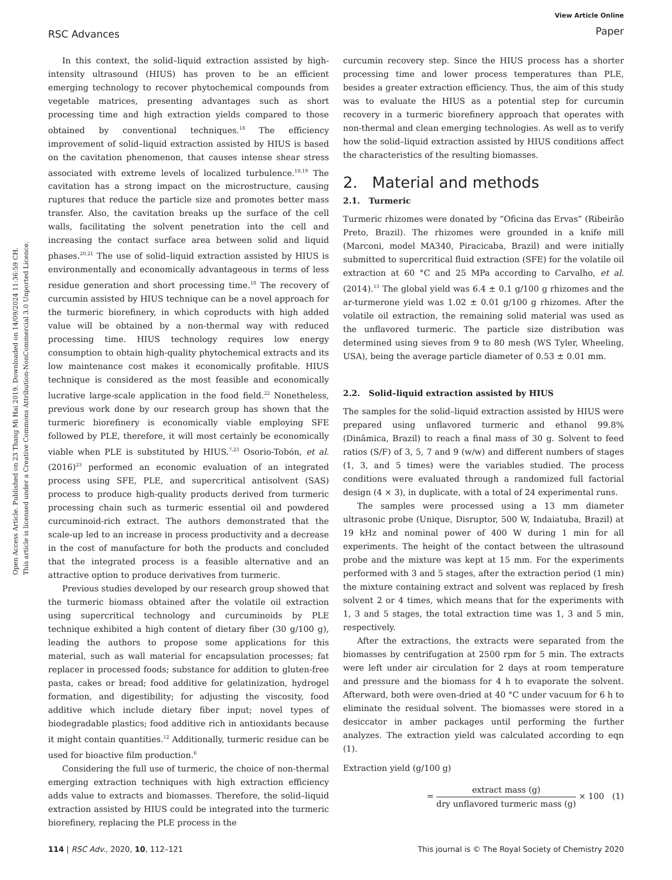RSC Advances
View Article Online
Paper
Open Access Article. Published on 23 Thang Mi Hai 2019. Downloaded on 14/09/2024 11:36:59 CH.
This article is licensed under a Creative Commons Attribution-NonCommercial 3.0 Unported Licence.
In this context, the solid–liquid extraction assisted by high-intensity ultrasound (HIUS) has proven to be an efficient emerging technology to recover phytochemical compounds from vegetable matrices, presenting advantages such as short processing time and high extraction yields compared to those obtained by conventional techniques.<sup>18</sup> The efficiency improvement of solid–liquid extraction assisted by HIUS is based on the cavitation phenomenon, that causes intense shear stress associated with extreme levels of localized turbulence.<sup>18,19</sup> The cavitation has a strong impact on the microstructure, causing ruptures that reduce the particle size and promotes better mass transfer. Also, the cavitation breaks up the surface of the cell walls, facilitating the solvent penetration into the cell and increasing the contact surface area between solid and liquid phases.<sup>20,21</sup> The use of solid–liquid extraction assisted by HIUS is environmentally and economically advantageous in terms of less residue generation and short processing time.<sup>18</sup> The recovery of curcumin assisted by HIUS technique can be a novel approach for the turmeric biorefinery, in which coproducts with high added value will be obtained by a non-thermal way with reduced processing time. HIUS technology requires low energy consumption to obtain high-quality phytochemical extracts and its low maintenance cost makes it economically profitable. HIUS technique is considered as the most feasible and economically lucrative large-scale application in the food field.<sup>22</sup> Nonetheless, previous work done by our research group has shown that the turmeric biorefinery is economically viable employing SFE followed by PLE, therefore, it will most certainly be economically viable when PLE is substituted by HIUS.<sup>7,23</sup> Osorio-Tobón, et al. (2016)<sup>23</sup> performed an economic evaluation of an integrated process using SFE, PLE, and supercritical antisolvent (SAS) process to produce high-quality products derived from turmeric processing chain such as turmeric essential oil and powdered curcuminoid-rich extract. The authors demonstrated that the scale-up led to an increase in process productivity and a decrease in the cost of manufacture for both the products and concluded that the integrated process is a feasible alternative and an attractive option to produce derivatives from turmeric.
Previous studies developed by our research group showed that the turmeric biomass obtained after the volatile oil extraction using supercritical technology and curcuminoids by PLE technique exhibited a high content of dietary fiber (30 g/100 g), leading the authors to propose some applications for this material, such as wall material for encapsulation processes; fat replacer in processed foods; substance for addition to gluten-free pasta, cakes or bread; food additive for gelatinization, hydrogel formation, and digestibility; for adjusting the viscosity, food additive which include dietary fiber input; novel types of biodegradable plastics; food additive rich in antioxidants because it might contain quantities.<sup>12</sup> Additionally, turmeric residue can be used for bioactive film production.<sup>6</sup>
Considering the full use of turmeric, the choice of non-thermal emerging extraction techniques with high extraction efficiency adds value to extracts and biomasses. Therefore, the solid–liquid extraction assisted by HIUS could be integrated into the turmeric biorefinery, replacing the PLE process in the
curcumin recovery step. Since the HIUS process has a shorter processing time and lower process temperatures than PLE, besides a greater extraction efficiency. Thus, the aim of this study was to evaluate the HIUS as a potential step for curcumin recovery in a turmeric biorefinery approach that operates with non-thermal and clean emerging technologies. As well as to verify how the solid–liquid extraction assisted by HIUS conditions affect the characteristics of the resulting biomasses.
2. Material and methods
2.1. Turmeric
Turmeric rhizomes were donated by “Oficina das Ervas” (Ribeirão Preto, Brazil). The rhizomes were grounded in a knife mill (Marconi, model MA340, Piracicaba, Brazil) and were initially submitted to supercritical fluid extraction (SFE) for the volatile oil extraction at 60 °C and 25 MPa according to Carvalho, et al. (2014).<sup>13</sup> The global yield was 6.4 ± 0.1 g/100 g rhizomes and the ar-turmerone yield was 1.02 ± 0.01 g/100 g rhizomes. After the volatile oil extraction, the remaining solid material was used as the unflavored turmeric. The particle size distribution was determined using sieves from 9 to 80 mesh (WS Tyler, Wheeling, USA), being the average particle diameter of 0.53 ± 0.01 mm.
2.2. Solid–liquid extraction assisted by HIUS
The samples for the solid–liquid extraction assisted by HIUS were prepared using unflavored turmeric and ethanol 99.8% (Dinâmica, Brazil) to reach a final mass of 30 g. Solvent to feed ratios (S/F) of 3, 5, 7 and 9 (w/w) and different numbers of stages (1, 3, and 5 times) were the variables studied. The process conditions were evaluated through a randomized full factorial design (4 × 3), in duplicate, with a total of 24 experimental runs.
The samples were processed using a 13 mm diameter ultrasonic probe (Unique, Disruptor, 500 W, Indaiatuba, Brazil) at 19 kHz and nominal power of 400 W during 1 min for all experiments. The height of the contact between the ultrasound probe and the mixture was kept at 15 mm. For the experiments performed with 3 and 5 stages, after the extraction period (1 min) the mixture containing extract and solvent was replaced by fresh solvent 2 or 4 times, which means that for the experiments with 1, 3 and 5 stages, the total extraction time was 1, 3 and 5 min, respectively.
After the extractions, the extracts were separated from the biomasses by centrifugation at 2500 rpm for 5 min. The extracts were left under air circulation for 2 days at room temperature and pressure and the biomass for 4 h to evaporate the solvent. Afterward, both were oven-dried at 40 °C under vacuum for 6 h to eliminate the residual solvent. The biomasses were stored in a desiccator in amber packages until performing the further analyzes. The extraction yield was calculated according to eqn (1).
Extraction yield (g/100 g)
= extract mass (g) dry unflavored turmeric mass (g) × 100 (1)
114 | RSC Adv., 2020, 10, 112–121 This journal is © The Royal Society of Chemistry 2020